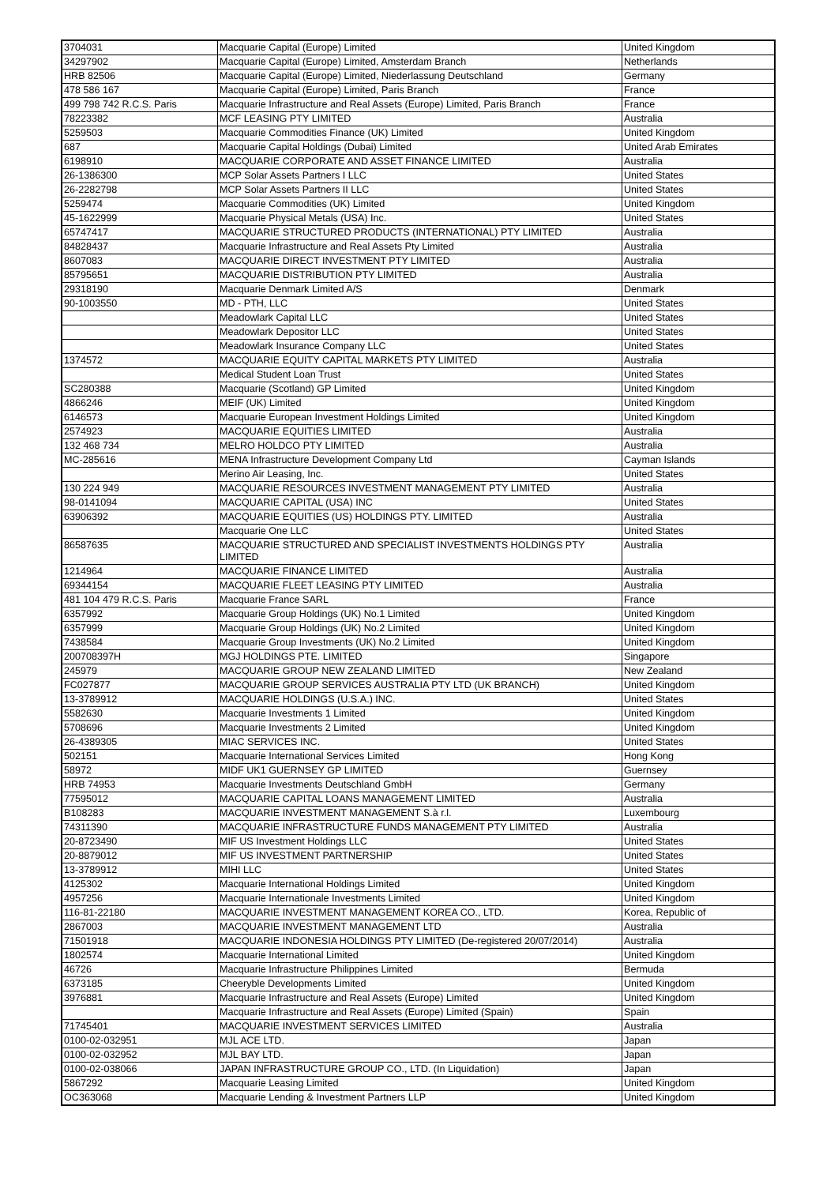| 3704031 | Macquarie Capital (Europe) Limited | United Kingdom |
| 34297902 | Macquarie Capital (Europe) Limited, Amsterdam Branch | Netherlands |
| HRB 82506 | Macquarie Capital (Europe) Limited, Niederlassung Deutschland | Germany |
| 478 586 167 | Macquarie Capital (Europe) Limited, Paris Branch | France |
| 499 798 742 R.C.S. Paris | Macquarie Infrastructure and Real Assets (Europe) Limited, Paris Branch | France |
| 78223382 | MCF LEASING PTY LIMITED | Australia |
| 5259503 | Macquarie Commodities Finance (UK) Limited | United Kingdom |
| 687 | Macquarie Capital Holdings (Dubai) Limited | United Arab Emirates |
| 6198910 | MACQUARIE CORPORATE AND ASSET FINANCE LIMITED | Australia |
| 26-1386300 | MCP Solar Assets Partners I LLC | United States |
| 26-2282798 | MCP Solar Assets Partners II LLC | United States |
| 5259474 | Macquarie Commodities (UK) Limited | United Kingdom |
| 45-1622999 | Macquarie Physical Metals (USA) Inc. | United States |
| 65747417 | MACQUARIE STRUCTURED PRODUCTS (INTERNATIONAL) PTY LIMITED | Australia |
| 84828437 | Macquarie Infrastructure and Real Assets Pty Limited | Australia |
| 8607083 | MACQUARIE DIRECT INVESTMENT PTY LIMITED | Australia |
| 85795651 | MACQUARIE DISTRIBUTION PTY LIMITED | Australia |
| 29318190 | Macquarie Denmark Limited A/S | Denmark |
| 90-1003550 | MD - PTH, LLC | United States |
| | Meadowlark Capital LLC | United States |
| | Meadowlark Depositor LLC | United States |
| | Meadowlark Insurance Company LLC | United States |
| 1374572 | MACQUARIE EQUITY CAPITAL MARKETS PTY LIMITED | Australia |
| | Medical Student Loan Trust | United States |
| SC280388 | Macquarie (Scotland) GP Limited | United Kingdom |
| 4866246 | MEIF (UK) Limited | United Kingdom |
| 6146573 | Macquarie European Investment Holdings Limited | United Kingdom |
| 2574923 | MACQUARIE EQUITIES LIMITED | Australia |
| 132 468 734 | MELRO HOLDCO PTY LIMITED | Australia |
| MC-285616 | MENA Infrastructure Development Company Ltd | Cayman Islands |
| | Merino Air Leasing, Inc. | United States |
| 130 224 949 | MACQUARIE RESOURCES INVESTMENT MANAGEMENT PTY LIMITED | Australia |
| 98-0141094 | MACQUARIE CAPITAL (USA) INC | United States |
| 63906392 | MACQUARIE EQUITIES (US) HOLDINGS PTY. LIMITED | Australia |
| | Macquarie One LLC | United States |
| 86587635 | MACQUARIE STRUCTURED AND SPECIALIST INVESTMENTS HOLDINGS PTY LIMITED | Australia |
| 1214964 | MACQUARIE FINANCE LIMITED | Australia |
| 69344154 | MACQUARIE FLEET LEASING PTY LIMITED | Australia |
| 481 104 479 R.C.S. Paris | Macquarie France SARL | France |
| 6357992 | Macquarie Group Holdings (UK) No.1 Limited | United Kingdom |
| 6357999 | Macquarie Group Holdings (UK) No.2 Limited | United Kingdom |
| 7438584 | Macquarie Group Investments (UK) No.2 Limited | United Kingdom |
| 200708397H | MGJ HOLDINGS PTE. LIMITED | Singapore |
| 245979 | MACQUARIE GROUP NEW ZEALAND LIMITED | New Zealand |
| FC027877 | MACQUARIE GROUP SERVICES AUSTRALIA PTY LTD (UK BRANCH) | United Kingdom |
| 13-3789912 | MACQUARIE HOLDINGS (U.S.A.) INC. | United States |
| 5582630 | Macquarie Investments 1 Limited | United Kingdom |
| 5708696 | Macquarie Investments 2 Limited | United Kingdom |
| 26-4389305 | MIAC SERVICES INC. | United States |
| 502151 | Macquarie International Services Limited | Hong Kong |
| 58972 | MIDF UK1 GUERNSEY GP LIMITED | Guernsey |
| HRB 74953 | Macquarie Investments Deutschland GmbH | Germany |
| 77595012 | MACQUARIE CAPITAL LOANS MANAGEMENT LIMITED | Australia |
| B108283 | MACQUARIE INVESTMENT MANAGEMENT S.à r.l. | Luxembourg |
| 74311390 | MACQUARIE INFRASTRUCTURE FUNDS MANAGEMENT PTY LIMITED | Australia |
| 20-8723490 | MIF US Investment Holdings LLC | United States |
| 20-8879012 | MIF US INVESTMENT PARTNERSHIP | United States |
| 13-3789912 | MIHI LLC | United States |
| 4125302 | Macquarie International Holdings Limited | United Kingdom |
| 4957256 | Macquarie Internationale Investments Limited | United Kingdom |
| 116-81-22180 | MACQUARIE INVESTMENT MANAGEMENT KOREA CO., LTD. | Korea, Republic of |
| 2867003 | MACQUARIE INVESTMENT MANAGEMENT LTD | Australia |
| 71501918 | MACQUARIE INDONESIA HOLDINGS PTY LIMITED (De-registered 20/07/2014) | Australia |
| 1802574 | Macquarie International Limited | United Kingdom |
| 46726 | Macquarie Infrastructure Philippines Limited | Bermuda |
| 6373185 | Cheeryble Developments Limited | United Kingdom |
| 3976881 | Macquarie Infrastructure and Real Assets (Europe) Limited | United Kingdom |
| | Macquarie Infrastructure and Real Assets (Europe) Limited (Spain) | Spain |
| 71745401 | MACQUARIE INVESTMENT SERVICES LIMITED | Australia |
| 0100-02-032951 | MJL ACE LTD. | Japan |
| 0100-02-032952 | MJL BAY LTD. | Japan |
| 0100-02-038066 | JAPAN INFRASTRUCTURE GROUP CO., LTD. (In Liquidation) | Japan |
| 5867292 | Macquarie Leasing Limited | United Kingdom |
| OC363068 | Macquarie Lending & Investment Partners LLP | United Kingdom |